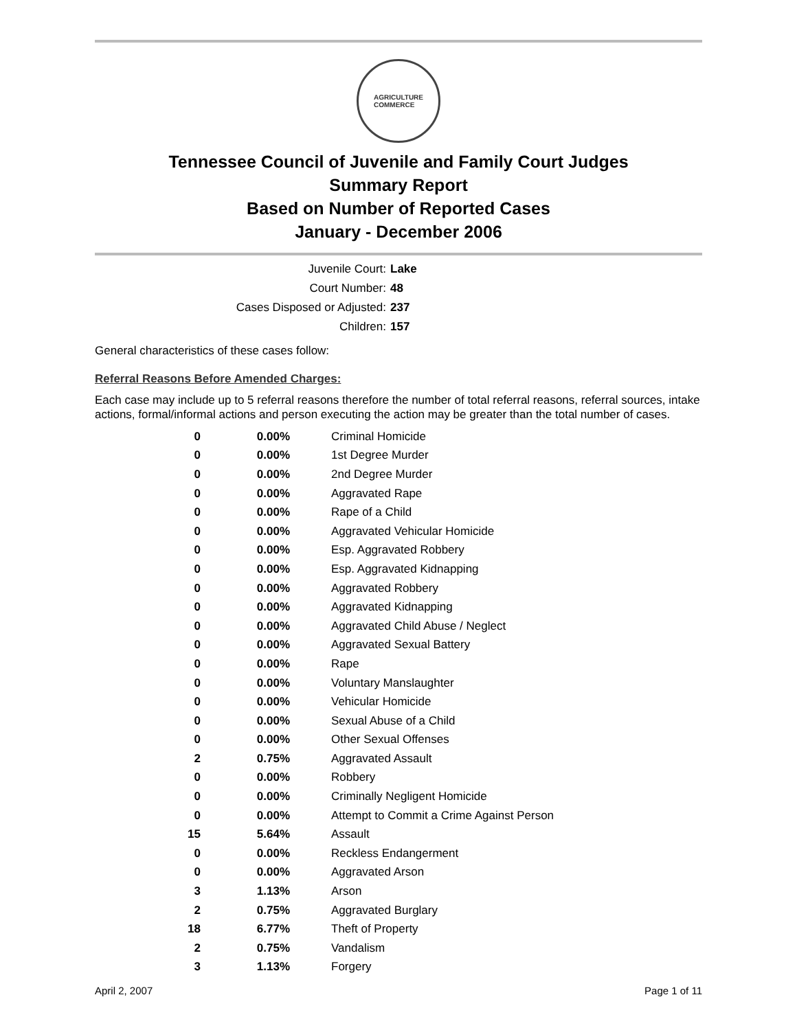AGRICULTURE
COMMERCE
Tennessee Council of Juvenile and Family Court Judges
Summary Report
Based on Number of Reported Cases
January - December 2006
Juvenile Court: Lake
Court Number: 48
Cases Disposed or Adjusted: 237
Children: 157
General characteristics of these cases follow:
Referral Reasons Before Amended Charges:
Each case may include up to 5 referral reasons therefore the number of total referral reasons, referral sources, intake actions, formal/informal actions and person executing the action may be greater than the total number of cases.
| 0 | 0.00% | Criminal Homicide |
| 0 | 0.00% | 1st Degree Murder |
| 0 | 0.00% | 2nd Degree Murder |
| 0 | 0.00% | Aggravated Rape |
| 0 | 0.00% | Rape of a Child |
| 0 | 0.00% | Aggravated Vehicular Homicide |
| 0 | 0.00% | Esp. Aggravated Robbery |
| 0 | 0.00% | Esp. Aggravated Kidnapping |
| 0 | 0.00% | Aggravated Robbery |
| 0 | 0.00% | Aggravated Kidnapping |
| 0 | 0.00% | Aggravated Child Abuse / Neglect |
| 0 | 0.00% | Aggravated Sexual Battery |
| 0 | 0.00% | Rape |
| 0 | 0.00% | Voluntary Manslaughter |
| 0 | 0.00% | Vehicular Homicide |
| 0 | 0.00% | Sexual Abuse of a Child |
| 0 | 0.00% | Other Sexual Offenses |
| 2 | 0.75% | Aggravated Assault |
| 0 | 0.00% | Robbery |
| 0 | 0.00% | Criminally Negligent Homicide |
| 0 | 0.00% | Attempt to Commit a Crime Against Person |
| 15 | 5.64% | Assault |
| 0 | 0.00% | Reckless Endangerment |
| 0 | 0.00% | Aggravated Arson |
| 3 | 1.13% | Arson |
| 2 | 0.75% | Aggravated Burglary |
| 18 | 6.77% | Theft of Property |
| 2 | 0.75% | Vandalism |
| 3 | 1.13% | Forgery |
April 2, 2007 Page 1 of 11